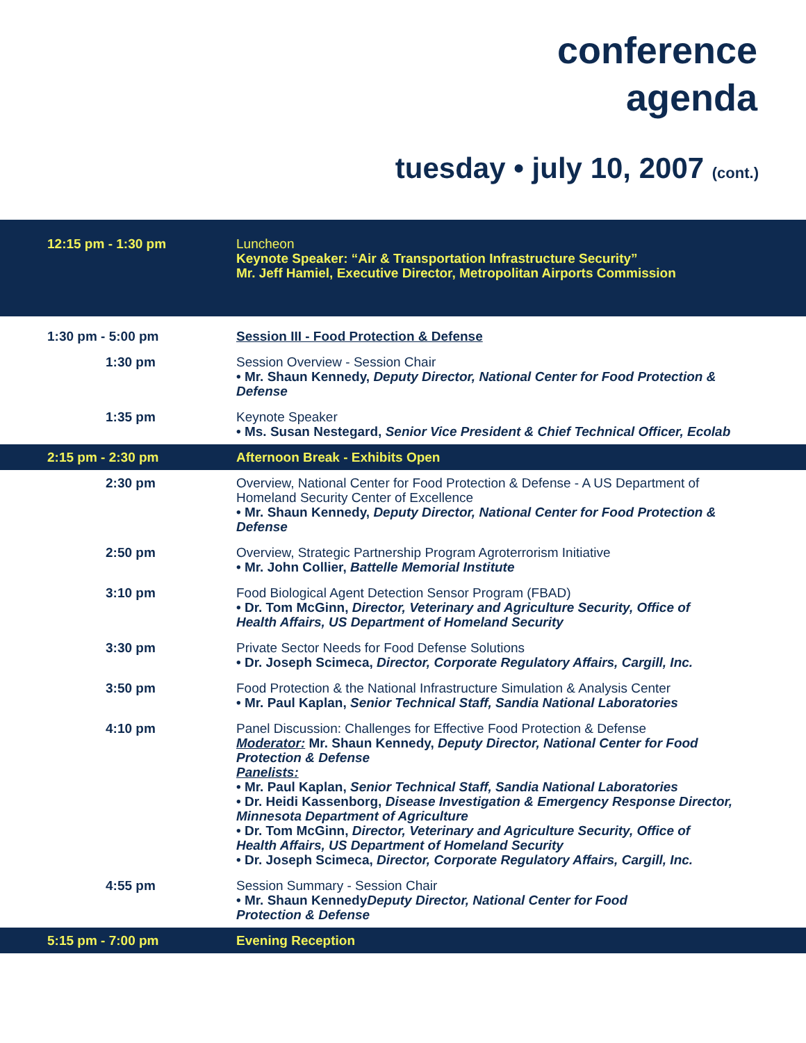conference
agenda
tuesday • july 10, 2007 (cont.)
| 12:15 pm - 1:30 pm | Luncheon Keynote Speaker: “Air & Transportation Infrastructure Security” Mr. Jeff Hamiel, Executive Director, Metropolitan Airports Commission |
| 1:30 pm - 5:00 pm | Session III - Food Protection & Defense |
| 1:30 pm | Session Overview - Session Chair • Mr. Shaun Kennedy, Deputy Director, National Center for Food Protection & Defense |
| 1:35 pm | Keynote Speaker • Ms. Susan Nestegard, Senior Vice President & Chief Technical Officer, Ecolab |
| 2:15 pm - 2:30 pm | Afternoon Break - Exhibits Open |
| 2:30 pm | Overview, National Center for Food Protection & Defense - A US Department of Homeland Security Center of Excellence • Mr. Shaun Kennedy, Deputy Director, National Center for Food Protection & Defense |
| 2:50 pm | Overview, Strategic Partnership Program Agroterrorism Initiative • Mr. John Collier, Battelle Memorial Institute |
| 3:10 pm | Food Biological Agent Detection Sensor Program (FBAD) • Dr. Tom McGinn, Director, Veterinary and Agriculture Security, Office of Health Affairs, US Department of Homeland Security |
| 3:30 pm | Private Sector Needs for Food Defense Solutions • Dr. Joseph Scimeca, Director, Corporate Regulatory Affairs, Cargill, Inc. |
| 3:50 pm | Food Protection & the National Infrastructure Simulation & Analysis Center • Mr. Paul Kaplan, Senior Technical Staff, Sandia National Laboratories |
| 4:10 pm | Panel Discussion: Challenges for Effective Food Protection & Defense Moderator: Mr. Shaun Kennedy, Deputy Director, National Center for Food Protection & Defense Panelists: • Mr. Paul Kaplan, Senior Technical Staff, Sandia National Laboratories • Dr. Heidi Kassenborg, Disease Investigation & Emergency Response Director, Minnesota Department of Agriculture • Dr. Tom McGinn, Director, Veterinary and Agriculture Security, Office of Health Affairs, US Department of Homeland Security • Dr. Joseph Scimeca, Director, Corporate Regulatory Affairs, Cargill, Inc. |
| 4:55 pm | Session Summary - Session Chair • Mr. Shaun Kennedy Deputy Director, National Center for Food Protection & Defense |
| 5:15 pm - 7:00 pm | Evening Reception |